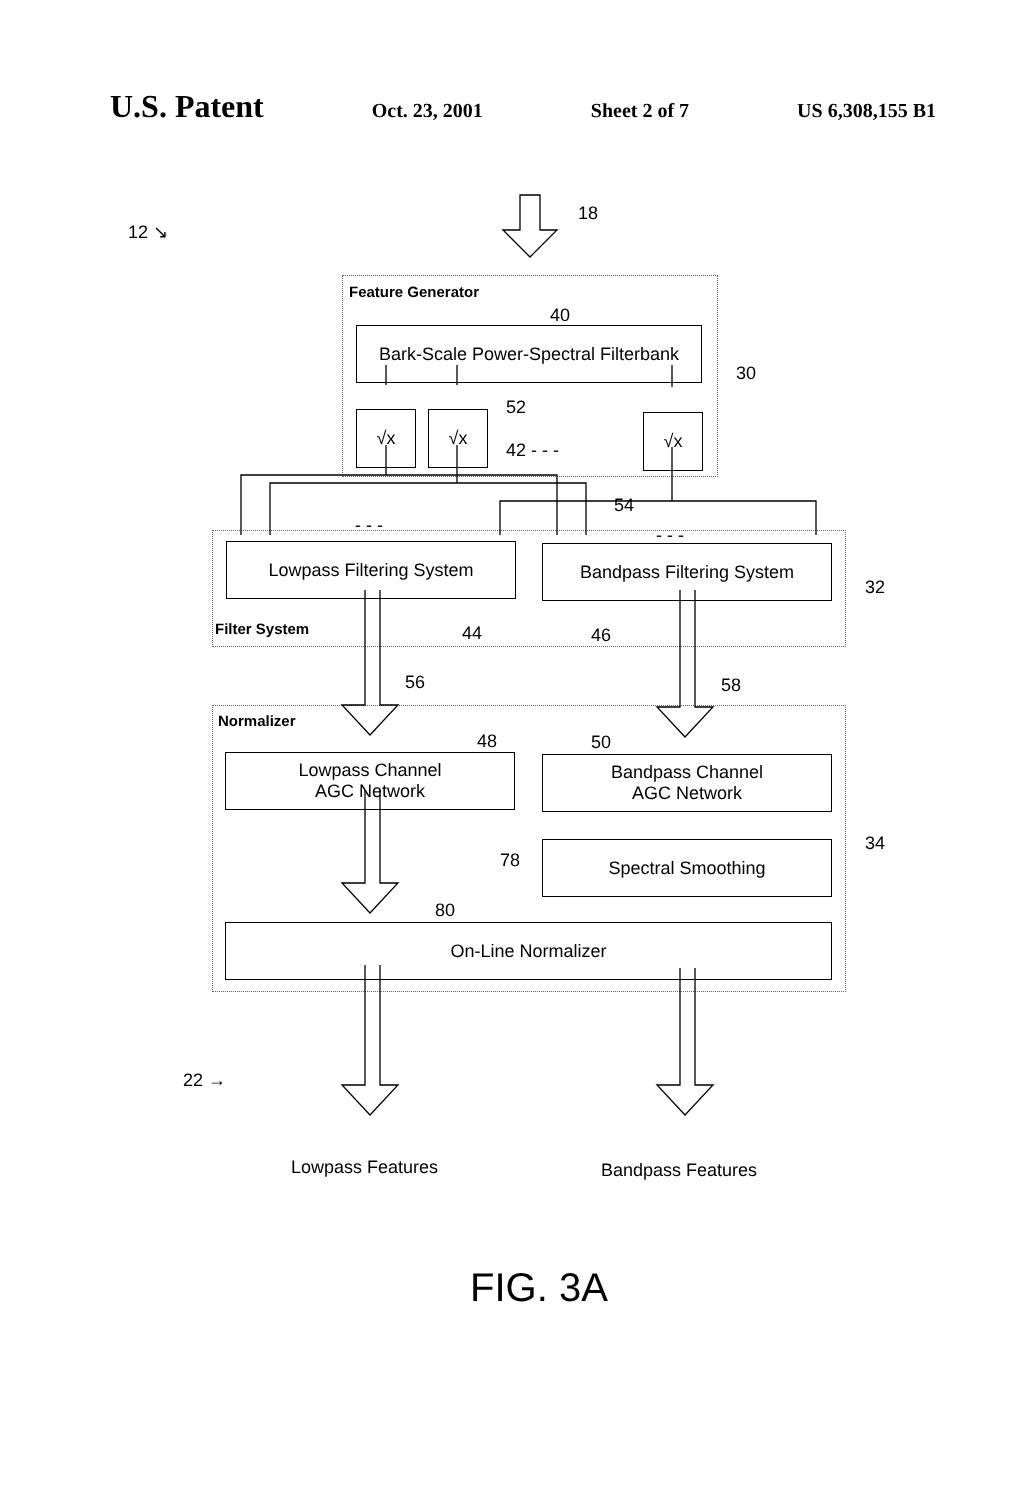U.S. Patent Oct. 23, 2001 Sheet 2 of 7 US 6,308,155 B1
18
12 ↘
Feature Generator
40
Bark-Scale Power-Spectral Filterbank
30
52
√x √x
42 - - -
√x
54
- - - - - -
Lowpass Filtering System Bandpass Filtering System
32
Filter System 44 46
56 58
Normalizer
48 50
Lowpass Channel
AGC Network
Bandpass Channel
AGC Network
34
78
Spectral Smoothing
80
On-Line Normalizer
22 →
Lowpass Features Bandpass Features
FIG. 3A